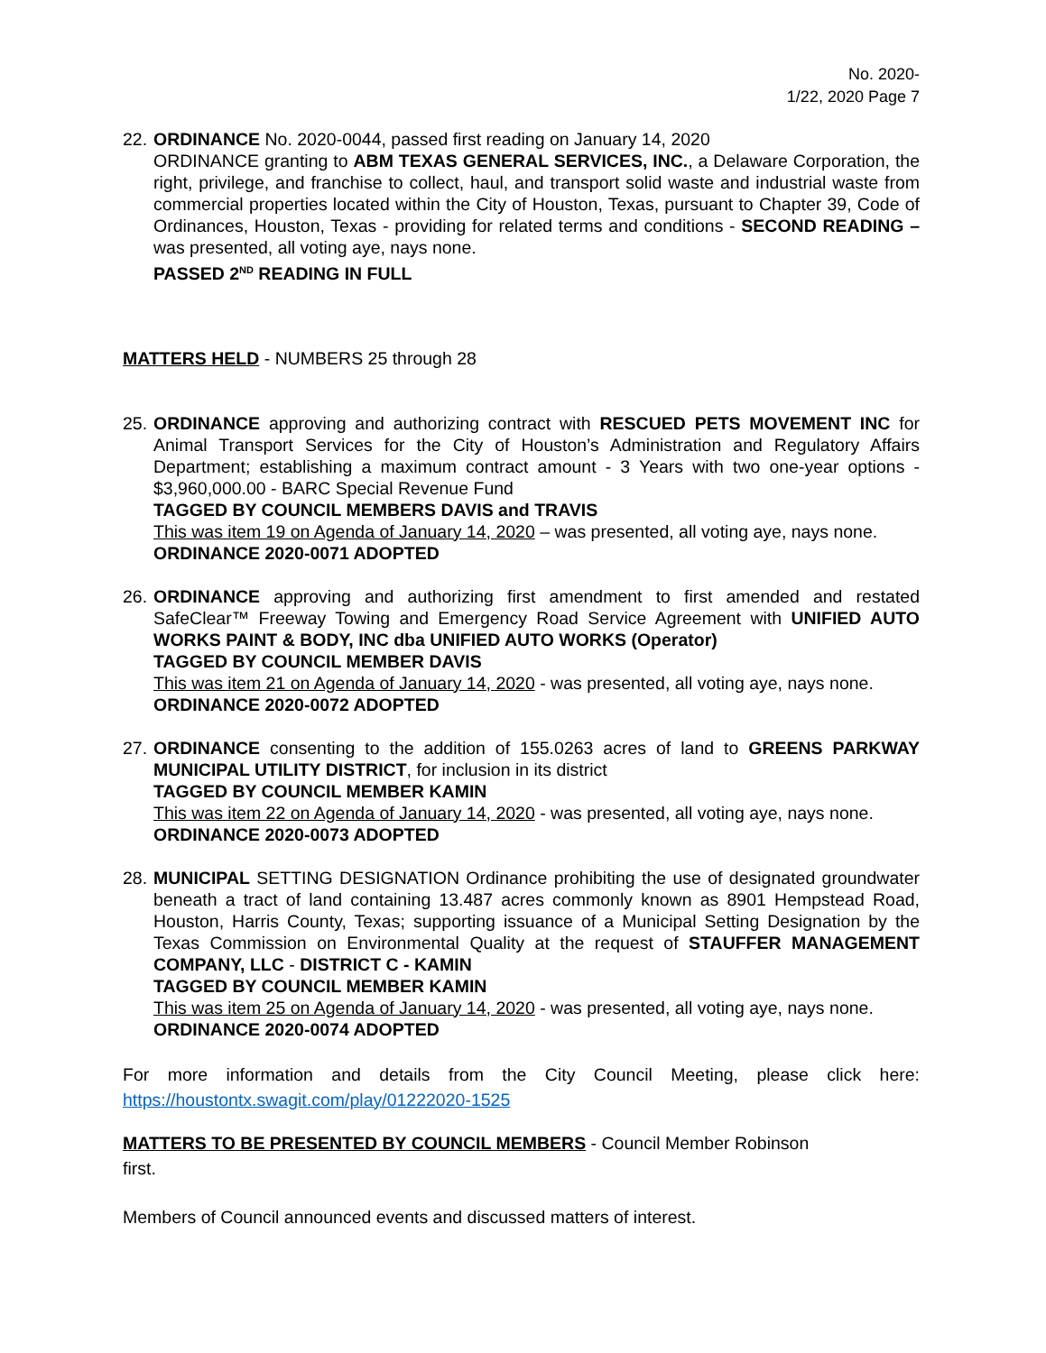No. 2020-
1/22, 2020 Page 7
22.
ORDINANCE No. 2020-0044, passed first reading on January 14, 2020
ORDINANCE granting to ABM TEXAS GENERAL SERVICES, INC., a Delaware Corporation, the right, privilege, and franchise to collect, haul, and transport solid waste and industrial waste from commercial properties located within the City of Houston, Texas, pursuant to Chapter 39, Code of Ordinances, Houston, Texas - providing for related terms and conditions - SECOND READING – was presented, all voting aye, nays none.
PASSED 2<sup>ND</sup> READING IN FULL
MATTERS HELD - NUMBERS 25 through 28
25.
ORDINANCE approving and authorizing contract with RESCUED PETS MOVEMENT INC for Animal Transport Services for the City of Houston’s Administration and Regulatory Affairs Department; establishing a maximum contract amount - 3 Years with two one-year options - $3,960,000.00 - BARC Special Revenue Fund
TAGGED BY COUNCIL MEMBERS DAVIS and TRAVIS
This was item 19 on Agenda of January 14, 2020 – was presented, all voting aye, nays none.
ORDINANCE 2020-0071 ADOPTED
26.
ORDINANCE approving and authorizing first amendment to first amended and restated SafeClear™ Freeway Towing and Emergency Road Service Agreement with UNIFIED AUTO WORKS PAINT & BODY, INC dba UNIFIED AUTO WORKS (Operator)
TAGGED BY COUNCIL MEMBER DAVIS
This was item 21 on Agenda of January 14, 2020 - was presented, all voting aye, nays none.
ORDINANCE 2020-0072 ADOPTED
27.
ORDINANCE consenting to the addition of 155.0263 acres of land to GREENS PARKWAY MUNICIPAL UTILITY DISTRICT, for inclusion in its district
TAGGED BY COUNCIL MEMBER KAMIN
This was item 22 on Agenda of January 14, 2020 - was presented, all voting aye, nays none.
ORDINANCE 2020-0073 ADOPTED
28.
MUNICIPAL SETTING DESIGNATION Ordinance prohibiting the use of designated groundwater beneath a tract of land containing 13.487 acres commonly known as 8901 Hempstead Road, Houston, Harris County, Texas; supporting issuance of a Municipal Setting Designation by the Texas Commission on Environmental Quality at the request of STAUFFER MANAGEMENT COMPANY, LLC - DISTRICT C - KAMIN
TAGGED BY COUNCIL MEMBER KAMIN
This was item 25 on Agenda of January 14, 2020 - was presented, all voting aye, nays none.
ORDINANCE 2020-0074 ADOPTED
For more information and details from the City Council Meeting, please click here: https://houstontx.swagit.com/play/01222020-1525
MATTERS TO BE PRESENTED BY COUNCIL MEMBERS - Council Member Robinson
first.
Members of Council announced events and discussed matters of interest.